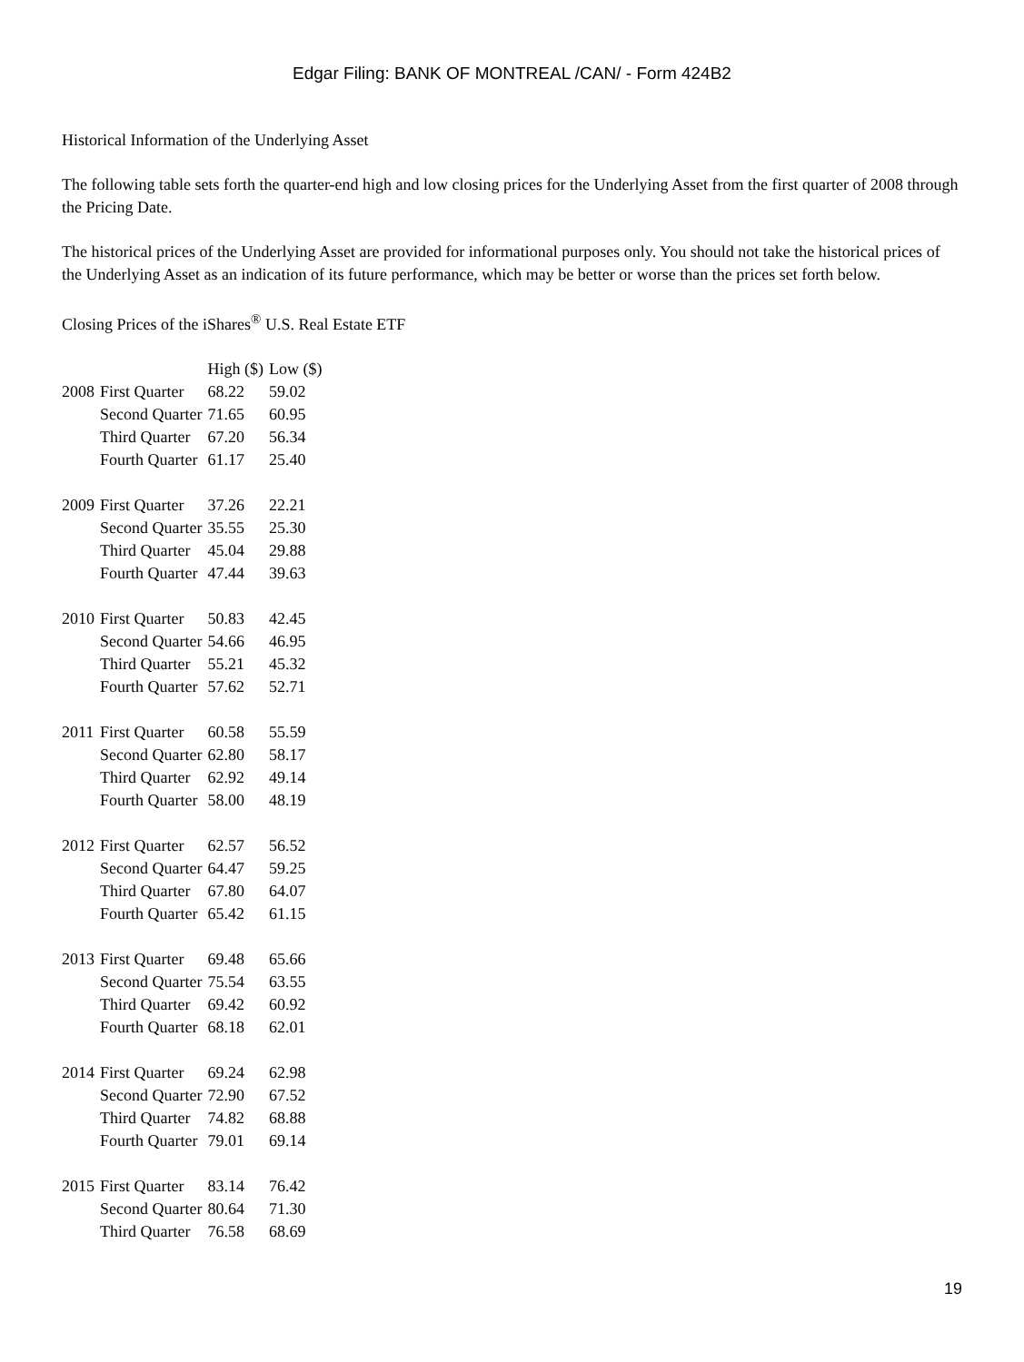Edgar Filing: BANK OF MONTREAL /CAN/ - Form 424B2
Historical Information of the Underlying Asset
The following table sets forth the quarter-end high and low closing prices for the Underlying Asset from the first quarter of 2008 through the Pricing Date.
The historical prices of the Underlying Asset are provided for informational purposes only. You should not take the historical prices of the Underlying Asset as an indication of its future performance, which may be better or worse than the prices set forth below.
Closing Prices of the iShares<sup>®</sup> U.S. Real Estate ETF
| | | High ($) | Low ($) |
| --- | --- | --- | --- |
| 2008 | First Quarter | 68.22 | 59.02 |
| | Second Quarter | 71.65 | 60.95 |
| | Third Quarter | 67.20 | 56.34 |
| | Fourth Quarter | 61.17 | 25.40 |
| 2009 | First Quarter | 37.26 | 22.21 |
| | Second Quarter | 35.55 | 25.30 |
| | Third Quarter | 45.04 | 29.88 |
| | Fourth Quarter | 47.44 | 39.63 |
| 2010 | First Quarter | 50.83 | 42.45 |
| | Second Quarter | 54.66 | 46.95 |
| | Third Quarter | 55.21 | 45.32 |
| | Fourth Quarter | 57.62 | 52.71 |
| 2011 | First Quarter | 60.58 | 55.59 |
| | Second Quarter | 62.80 | 58.17 |
| | Third Quarter | 62.92 | 49.14 |
| | Fourth Quarter | 58.00 | 48.19 |
| 2012 | First Quarter | 62.57 | 56.52 |
| | Second Quarter | 64.47 | 59.25 |
| | Third Quarter | 67.80 | 64.07 |
| | Fourth Quarter | 65.42 | 61.15 |
| 2013 | First Quarter | 69.48 | 65.66 |
| | Second Quarter | 75.54 | 63.55 |
| | Third Quarter | 69.42 | 60.92 |
| | Fourth Quarter | 68.18 | 62.01 |
| 2014 | First Quarter | 69.24 | 62.98 |
| | Second Quarter | 72.90 | 67.52 |
| | Third Quarter | 74.82 | 68.88 |
| | Fourth Quarter | 79.01 | 69.14 |
| 2015 | First Quarter | 83.14 | 76.42 |
| | Second Quarter | 80.64 | 71.30 |
| | Third Quarter | 76.58 | 68.69 |
19